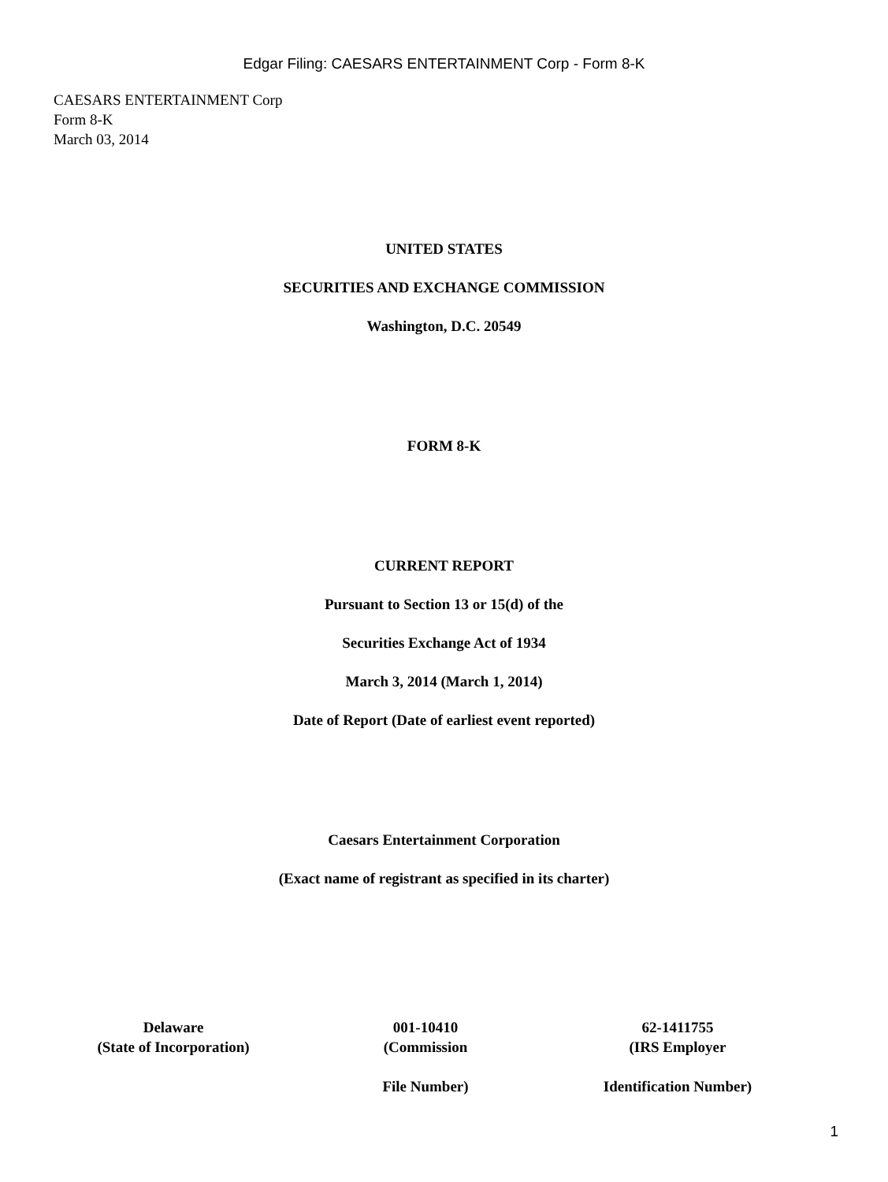Edgar Filing: CAESARS ENTERTAINMENT Corp - Form 8-K
CAESARS ENTERTAINMENT Corp
Form 8-K
March 03, 2014
UNITED STATES
SECURITIES AND EXCHANGE COMMISSION
Washington, D.C. 20549
FORM 8-K
CURRENT REPORT
Pursuant to Section 13 or 15(d) of the
Securities Exchange Act of 1934
March 3, 2014 (March 1, 2014)
Date of Report (Date of earliest event reported)
Caesars Entertainment Corporation
(Exact name of registrant as specified in its charter)
| Delaware (State of Incorporation) | 001-10410 (Commission File Number) | 62-1411755 (IRS Employer Identification Number) |
1